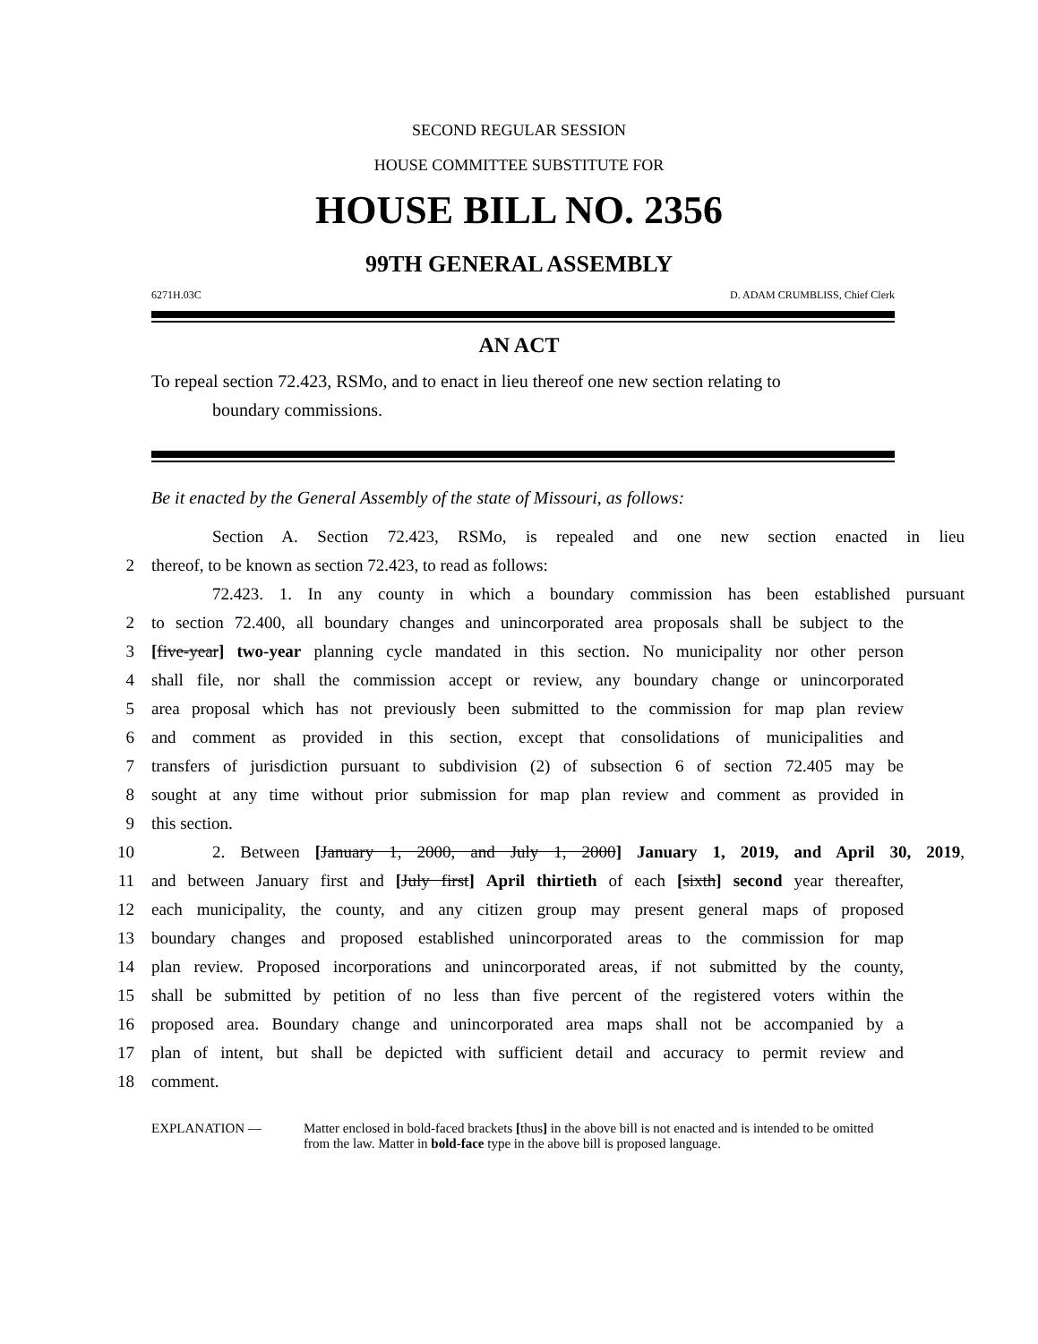SECOND REGULAR SESSION
HOUSE COMMITTEE SUBSTITUTE FOR
HOUSE BILL NO. 2356
99TH GENERAL ASSEMBLY
6271H.03C D. ADAM CRUMBLISS, Chief Clerk
AN ACT
To repeal section 72.423, RSMo, and to enact in lieu thereof one new section relating to
boundary commissions.
Be it enacted by the General Assembly of the state of Missouri, as follows:
Section A. Section 72.423, RSMo, is repealed and one new section enacted in lieu
2 thereof, to be known as section 72.423, to read as follows:
72.423. 1. In any county in which a boundary commission has been established pursuant
2 to section 72.400, all boundary changes and unincorporated area proposals shall be subject to the
3 [five-year] two-year planning cycle mandated in this section. No municipality nor other person
4 shall file, nor shall the commission accept or review, any boundary change or unincorporated
5 area proposal which has not previously been submitted to the commission for map plan review
6 and comment as provided in this section, except that consolidations of municipalities and
7 transfers of jurisdiction pursuant to subdivision (2) of subsection 6 of section 72.405 may be
8 sought at any time without prior submission for map plan review and comment as provided in
9 this section.
10 2. Between [January 1, 2000, and July 1, 2000] January 1, 2019, and April 30, 2019,
11 and between January first and [July first] April thirtieth of each [sixth] second year thereafter,
12 each municipality, the county, and any citizen group may present general maps of proposed
13 boundary changes and proposed established unincorporated areas to the commission for map
14 plan review. Proposed incorporations and unincorporated areas, if not submitted by the county,
15 shall be submitted by petition of no less than five percent of the registered voters within the
16 proposed area. Boundary change and unincorporated area maps shall not be accompanied by a
17 plan of intent, but shall be depicted with sufficient detail and accuracy to permit review and
18 comment.
EXPLANATION — Matter enclosed in bold-faced brackets [thus] in the above bill is not enacted and is intended to be omitted from the law. Matter in bold-face type in the above bill is proposed language.